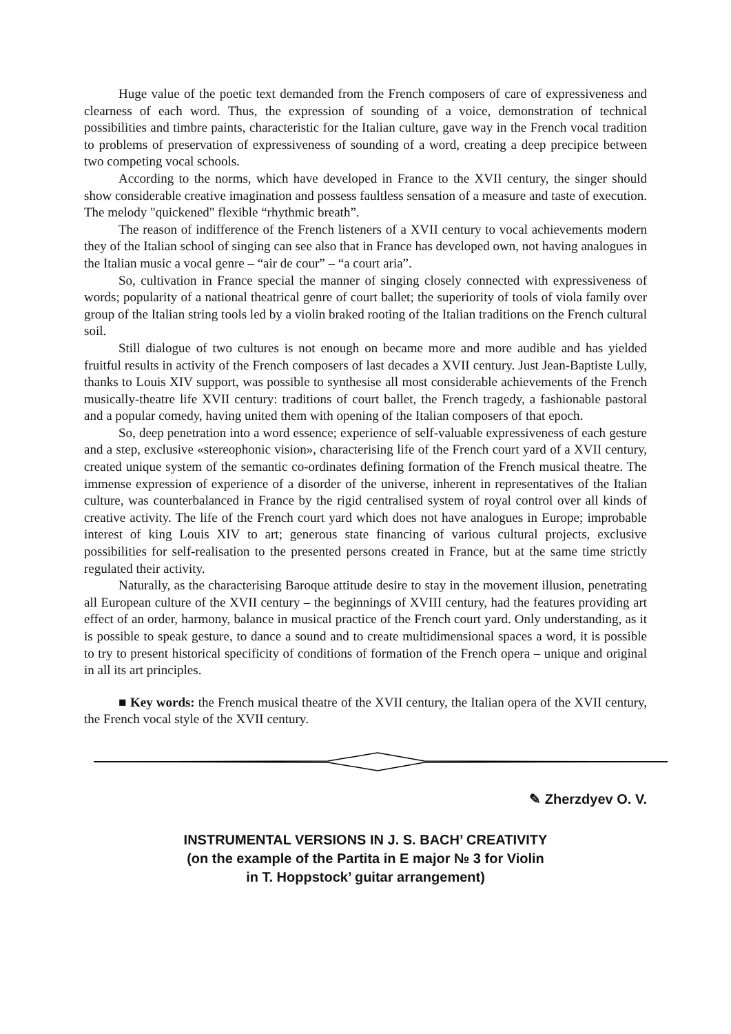Huge value of the poetic text demanded from the French composers of care of expressiveness and clearness of each word. Thus, the expression of sounding of a voice, demonstration of technical possibilities and timbre paints, characteristic for the Italian culture, gave way in the French vocal tradition to problems of preservation of expressiveness of sounding of a word, creating a deep precipice between two competing vocal schools.
According to the norms, which have developed in France to the XVII century, the singer should show considerable creative imagination and possess faultless sensation of a measure and taste of execution. The melody "quickened" flexible “rhythmic breath”.
The reason of indifference of the French listeners of a XVII century to vocal achievements modern they of the Italian school of singing can see also that in France has developed own, not having analogues in the Italian music a vocal genre – “air de cour” – “a court aria”.
So, cultivation in France special the manner of singing closely connected with expressiveness of words; popularity of a national theatrical genre of court ballet; the superiority of tools of viola family over group of the Italian string tools led by a violin braked rooting of the Italian traditions on the French cultural soil.
Still dialogue of two cultures is not enough on became more and more audible and has yielded fruitful results in activity of the French composers of last decades a XVII century. Just Jean-Baptiste Lully, thanks to Louis XIV support, was possible to synthesise all most considerable achievements of the French musically-theatre life XVII century: traditions of court ballet, the French tragedy, a fashionable pastoral and a popular comedy, having united them with opening of the Italian composers of that epoch.
So, deep penetration into a word essence; experience of self-valuable expressiveness of each gesture and a step, exclusive «stereophonic vision», characterising life of the French court yard of a XVII century, created unique system of the semantic co-ordinates defining formation of the French musical theatre. The immense expression of experience of a disorder of the universe, inherent in representatives of the Italian culture, was counterbalanced in France by the rigid centralised system of royal control over all kinds of creative activity. The life of the French court yard which does not have analogues in Europe; improbable interest of king Louis XIV to art; generous state financing of various cultural projects, exclusive possibilities for self-realisation to the presented persons created in France, but at the same time strictly regulated their activity.
Naturally, as the characterising Baroque attitude desire to stay in the movement illusion, penetrating all European culture of the XVII century – the beginnings of XVIII century, had the features providing art effect of an order, harmony, balance in musical practice of the French court yard. Only understanding, as it is possible to speak gesture, to dance a sound and to create multidimensional spaces a word, it is possible to try to present historical specificity of conditions of formation of the French opera – unique and original in all its art principles.
■ Key words: the French musical theatre of the XVII century, the Italian opera of the XVII century, the French vocal style of the XVII century.
✎ Zherzdyev O. V.
INSTRUMENTAL VERSIONS IN J. S. BACH’ CREATIVITY
(on the example of the Partita in E major № 3 for Violin
in T. Hoppstock’ guitar arrangement)